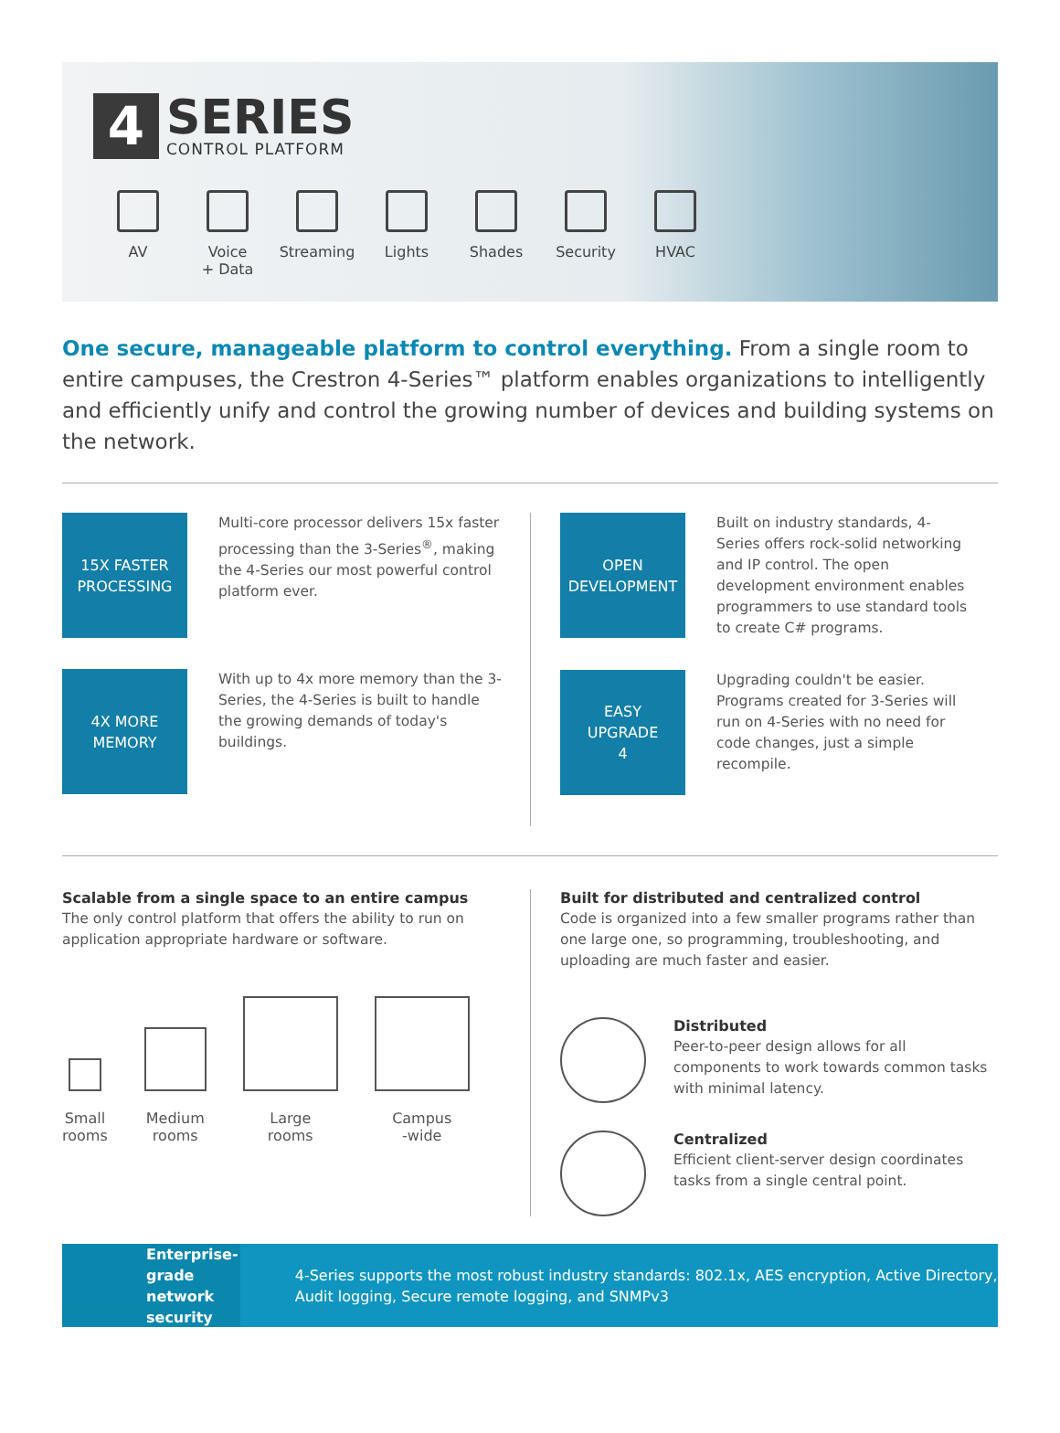4
SERIES
CONTROL PLATFORM
AV Voice
+ Data
Streaming Lights Shades Security HVAC
One secure, manageable platform to control everything. From a single room to entire campuses, the Crestron 4-Series™ platform enables organizations to intelligently and efficiently unify and control the growing number of devices and building systems on the network.
15X FASTER
PROCESSING
Multi-core processor delivers 15x faster processing than the 3-Series<sup>®</sup>, making the 4-Series our most powerful control platform ever.
4X MORE
MEMORY
With up to 4x more memory than the 3-Series, the 4-Series is built to handle the growing demands of today's buildings.
OPEN
DEVELOPMENT
Built on industry standards, 4-Series offers rock-solid networking and IP control. The open development environment enables programmers to use standard tools to create C# programs.
EASY
UPGRADE
4
Upgrading couldn't be easier. Programs created for 3-Series will run on 4-Series with no need for code changes, just a simple recompile.
Scalable from a single space to an entire campus
The only control platform that offers the ability to run on application appropriate hardware or software.
Small
rooms
Medium
rooms
Large
rooms
Campus
-wide
Built for distributed and centralized control
Code is organized into a few smaller programs rather than one large one, so programming, troubleshooting, and uploading are much faster and easier.
Distributed
Peer-to-peer design allows for all components to work towards common tasks with minimal latency.
Centralized
Efficient client-server design coordinates tasks from a single central point.
Enterprise-grade
network security
4-Series supports the most robust industry standards: 802.1x, AES encryption, Active Directory, Audit logging, Secure remote logging, and SNMPv3